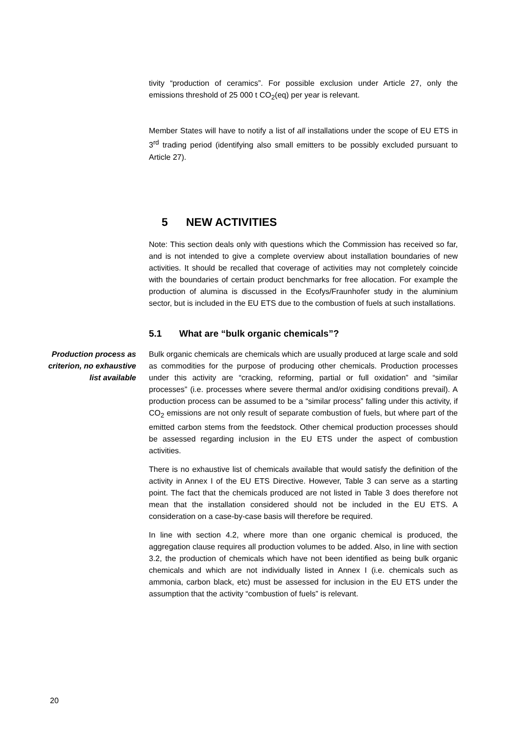tivity “production of ceramics”. For possible exclusion under Article 27, only the emissions threshold of 25 000 t CO<sub>2</sub>(eq) per year is relevant.
Member States will have to notify a list of all installations under the scope of EU ETS in 3<sup>rd</sup> trading period (identifying also small emitters to be possibly excluded pursuant to Article 27).
5 NEW ACTIVITIES
Note: This section deals only with questions which the Commission has received so far, and is not intended to give a complete overview about installation boundaries of new activities. It should be recalled that coverage of activities may not completely coincide with the boundaries of certain product benchmarks for free allocation. For example the production of alumina is discussed in the Ecofys/Fraunhofer study in the aluminium sector, but is included in the EU ETS due to the combustion of fuels at such installations.
5.1 What are “bulk organic chemicals”?
Production process as criterion, no exhaustive list available
Bulk organic chemicals are chemicals which are usually produced at large scale and sold as commodities for the purpose of producing other chemicals. Production processes under this activity are “cracking, reforming, partial or full oxidation” and “similar processes” (i.e. processes where severe thermal and/or oxidising conditions prevail). A production process can be assumed to be a “similar process” falling under this activity, if CO<sub>2</sub> emissions are not only result of separate combustion of fuels, but where part of the emitted carbon stems from the feedstock. Other chemical production processes should be assessed regarding inclusion in the EU ETS under the aspect of combustion activities.
There is no exhaustive list of chemicals available that would satisfy the definition of the activity in Annex I of the EU ETS Directive. However, Table 3 can serve as a starting point. The fact that the chemicals produced are not listed in Table 3 does therefore not mean that the installation considered should not be included in the EU ETS. A consideration on a case-by-case basis will therefore be required.
In line with section 4.2, where more than one organic chemical is produced, the aggregation clause requires all production volumes to be added. Also, in line with section 3.2, the production of chemicals which have not been identified as being bulk organic chemicals and which are not individually listed in Annex I (i.e. chemicals such as ammonia, carbon black, etc) must be assessed for inclusion in the EU ETS under the assumption that the activity “combustion of fuels” is relevant.
20